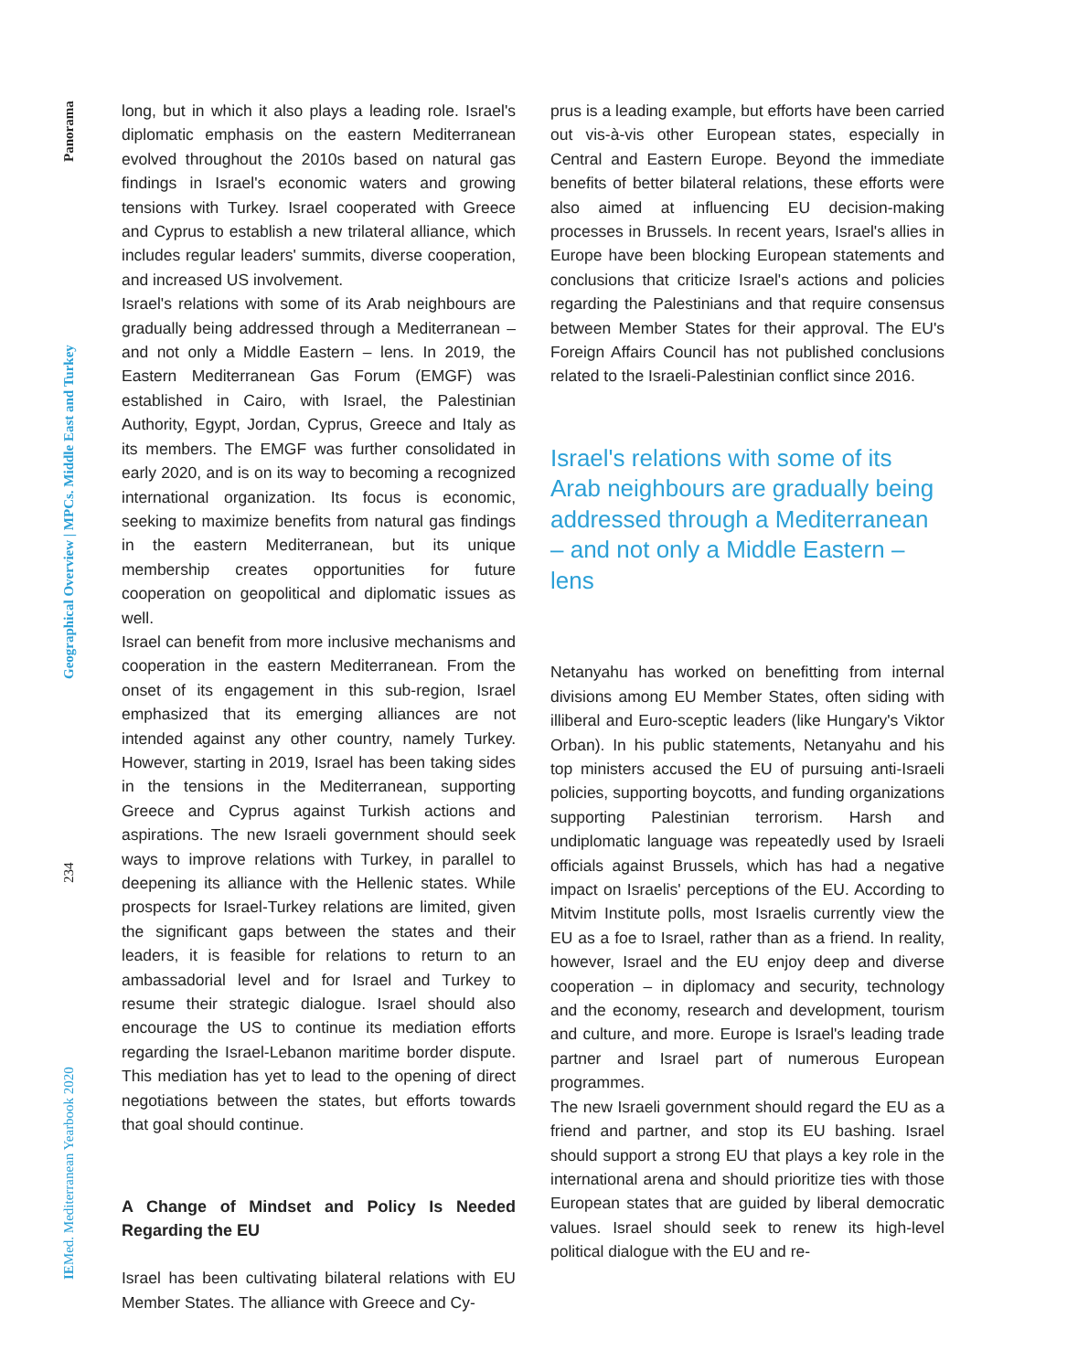IEMed. Mediterranean Yearbook 2020 234 Geographical Overview | MPCs. Middle East and Turkey Panorama
long, but in which it also plays a leading role. Israel's diplomatic emphasis on the eastern Mediterranean evolved throughout the 2010s based on natural gas findings in Israel's economic waters and growing tensions with Turkey. Israel cooperated with Greece and Cyprus to establish a new trilateral alliance, which includes regular leaders' summits, diverse cooperation, and increased US involvement.
Israel's relations with some of its Arab neighbours are gradually being addressed through a Mediterranean – and not only a Middle Eastern – lens. In 2019, the Eastern Mediterranean Gas Forum (EMGF) was established in Cairo, with Israel, the Palestinian Authority, Egypt, Jordan, Cyprus, Greece and Italy as its members. The EMGF was further consolidated in early 2020, and is on its way to becoming a recognized international organization. Its focus is economic, seeking to maximize benefits from natural gas findings in the eastern Mediterranean, but its unique membership creates opportunities for future cooperation on geopolitical and diplomatic issues as well.
Israel can benefit from more inclusive mechanisms and cooperation in the eastern Mediterranean. From the onset of its engagement in this sub-region, Israel emphasized that its emerging alliances are not intended against any other country, namely Turkey. However, starting in 2019, Israel has been taking sides in the tensions in the Mediterranean, supporting Greece and Cyprus against Turkish actions and aspirations. The new Israeli government should seek ways to improve relations with Turkey, in parallel to deepening its alliance with the Hellenic states. While prospects for Israel-Turkey relations are limited, given the significant gaps between the states and their leaders, it is feasible for relations to return to an ambassadorial level and for Israel and Turkey to resume their strategic dialogue. Israel should also encourage the US to continue its mediation efforts regarding the Israel-Lebanon maritime border dispute. This mediation has yet to lead to the opening of direct negotiations between the states, but efforts towards that goal should continue.
A Change of Mindset and Policy Is Needed Regarding the EU
Israel has been cultivating bilateral relations with EU Member States. The alliance with Greece and Cy-
prus is a leading example, but efforts have been carried out vis-à-vis other European states, especially in Central and Eastern Europe. Beyond the immediate benefits of better bilateral relations, these efforts were also aimed at influencing EU decision-making processes in Brussels. In recent years, Israel's allies in Europe have been blocking European statements and conclusions that criticize Israel's actions and policies regarding the Palestinians and that require consensus between Member States for their approval. The EU's Foreign Affairs Council has not published conclusions related to the Israeli-Palestinian conflict since 2016.
Israel's relations with some of its Arab neighbours are gradually being addressed through a Mediterranean – and not only a Middle Eastern – lens
Netanyahu has worked on benefitting from internal divisions among EU Member States, often siding with illiberal and Euro-sceptic leaders (like Hungary's Viktor Orban). In his public statements, Netanyahu and his top ministers accused the EU of pursuing anti-Israeli policies, supporting boycotts, and funding organizations supporting Palestinian terrorism. Harsh and undiplomatic language was repeatedly used by Israeli officials against Brussels, which has had a negative impact on Israelis' perceptions of the EU. According to Mitvim Institute polls, most Israelis currently view the EU as a foe to Israel, rather than as a friend. In reality, however, Israel and the EU enjoy deep and diverse cooperation – in diplomacy and security, technology and the economy, research and development, tourism and culture, and more. Europe is Israel's leading trade partner and Israel part of numerous European programmes.
The new Israeli government should regard the EU as a friend and partner, and stop its EU bashing. Israel should support a strong EU that plays a key role in the international arena and should prioritize ties with those European states that are guided by liberal democratic values. Israel should seek to renew its high-level political dialogue with the EU and re-